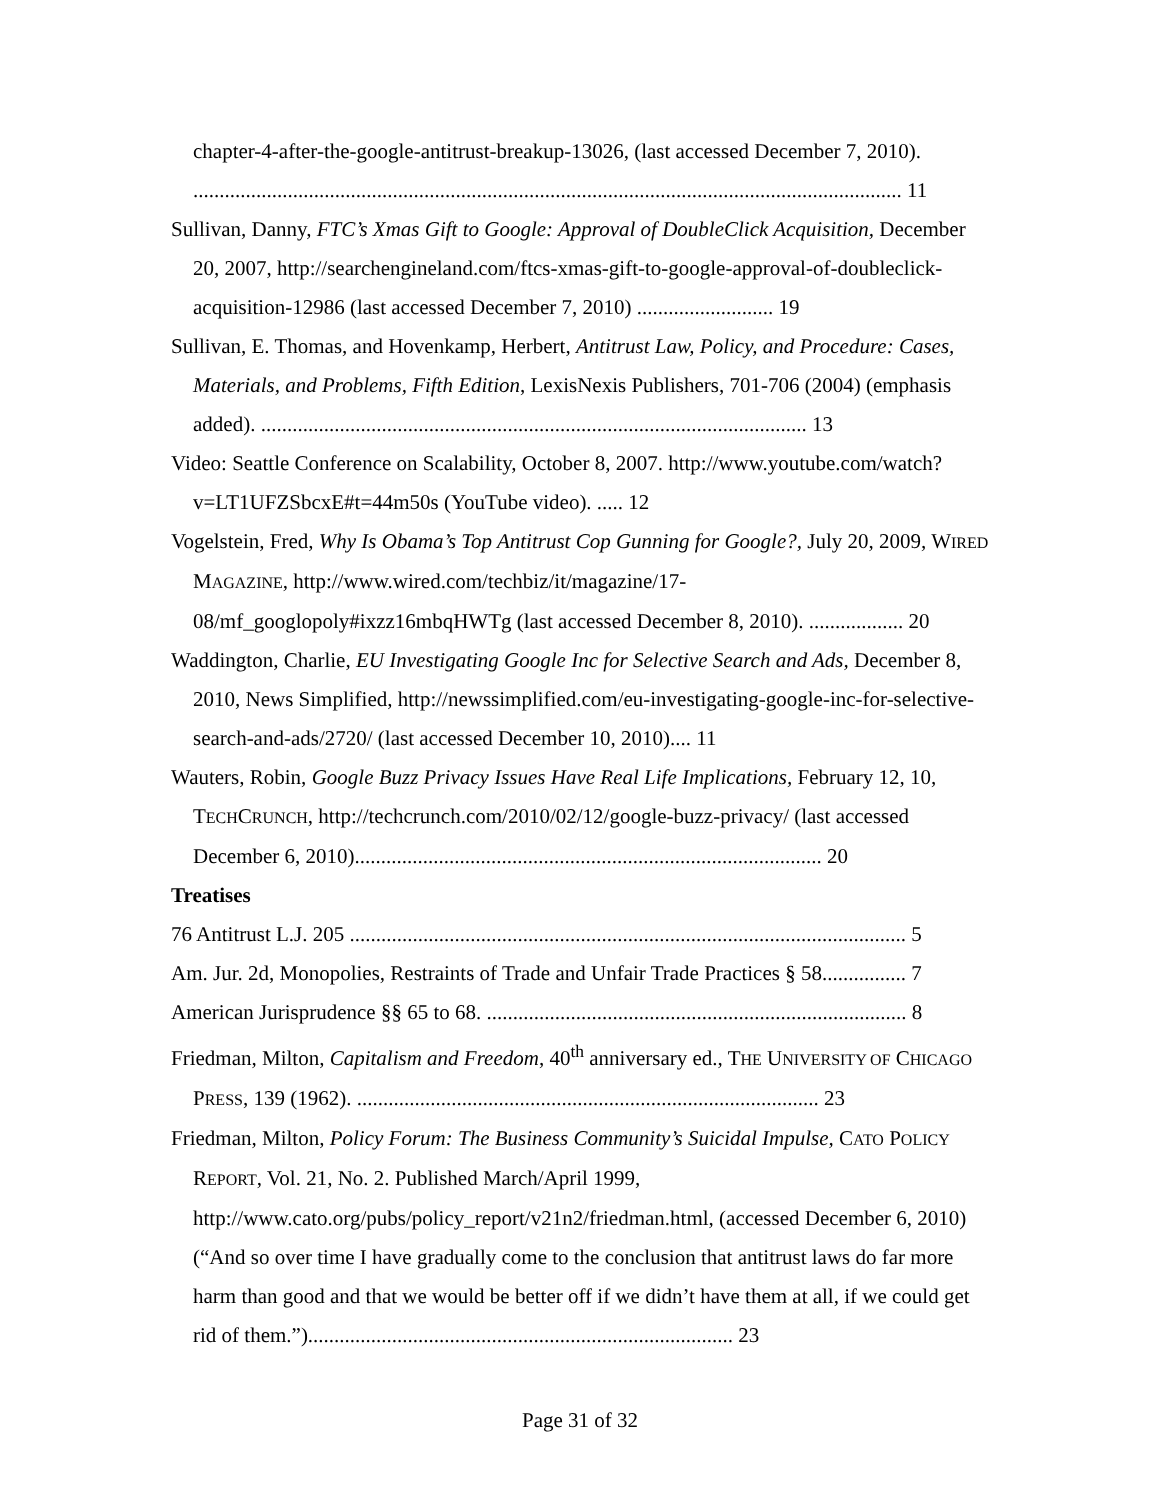chapter-4-after-the-google-antitrust-breakup-13026, (last accessed December 7, 2010). ....................................................................................................................................... 11
Sullivan, Danny, FTC’s Xmas Gift to Google: Approval of DoubleClick Acquisition, December 20, 2007, http://searchengineland.com/ftcs-xmas-gift-to-google-approval-of-doubleclick-acquisition-12986 (last accessed December 7, 2010) .......................... 19
Sullivan, E. Thomas, and Hovenkamp, Herbert, Antitrust Law, Policy, and Procedure: Cases, Materials, and Problems, Fifth Edition, LexisNexis Publishers, 701-706 (2004) (emphasis added). ........................................................................................................ 13
Video: Seattle Conference on Scalability, October 8, 2007. http://www.youtube.com/watch?v=LT1UFZSbcxE#t=44m50s (YouTube video). ..... 12
Vogelstein, Fred, Why Is Obama’s Top Antitrust Cop Gunning for Google?, July 20, 2009, WIRED MAGAZINE, http://www.wired.com/techbiz/it/magazine/17-08/mf_googlopoly#ixzz16mbqHWTg (last accessed December 8, 2010). .................. 20
Waddington, Charlie, EU Investigating Google Inc for Selective Search and Ads, December 8, 2010, News Simplified, http://newssimplified.com/eu-investigating-google-inc-for-selective-search-and-ads/2720/ (last accessed December 10, 2010).... 11
Wauters, Robin, Google Buzz Privacy Issues Have Real Life Implications, February 12, 10, TECHCRUNCH, http://techcrunch.com/2010/02/12/google-buzz-privacy/ (last accessed December 6, 2010)......................................................................................... 20
Treatises
76 Antitrust L.J. 205 .......................................................................................................... 5
Am. Jur. 2d, Monopolies, Restraints of Trade and Unfair Trade Practices § 58................ 7
American Jurisprudence §§ 65 to 68. ................................................................................ 8
Friedman, Milton, Capitalism and Freedom, 40<sup>th</sup> anniversary ed., THE UNIVERSITY OF CHICAGO PRESS, 139 (1962). ........................................................................................ 23
Friedman, Milton, Policy Forum: The Business Community’s Suicidal Impulse, CATO POLICY REPORT, Vol. 21, No. 2. Published March/April 1999, http://www.cato.org/pubs/policy_report/v21n2/friedman.html, (accessed December 6, 2010) (“And so over time I have gradually come to the conclusion that antitrust laws do far more harm than good and that we would be better off if we didn’t have them at all, if we could get rid of them.”)................................................................................. 23
Page 31 of 32